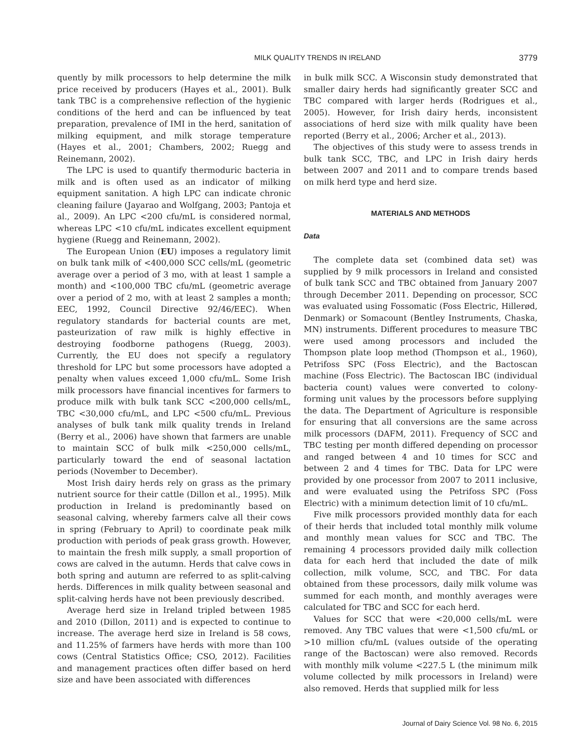MILK QUALITY TRENDS IN IRELAND 3779
quently by milk processors to help determine the milk price received by producers (Hayes et al., 2001). Bulk tank TBC is a comprehensive reflection of the hygienic conditions of the herd and can be influenced by teat preparation, prevalence of IMI in the herd, sanitation of milking equipment, and milk storage temperature (Hayes et al., 2001; Chambers, 2002; Ruegg and Reinemann, 2002).
The LPC is used to quantify thermoduric bacteria in milk and is often used as an indicator of milking equipment sanitation. A high LPC can indicate chronic cleaning failure (Jayarao and Wolfgang, 2003; Pantoja et al., 2009). An LPC <200 cfu/mL is considered normal, whereas LPC <10 cfu/mL indicates excellent equipment hygiene (Ruegg and Reinemann, 2002).
The European Union (EU) imposes a regulatory limit on bulk tank milk of <400,000 SCC cells/mL (geometric average over a period of 3 mo, with at least 1 sample a month) and <100,000 TBC cfu/mL (geometric average over a period of 2 mo, with at least 2 samples a month; EEC, 1992, Council Directive 92/46/EEC). When regulatory standards for bacterial counts are met, pasteurization of raw milk is highly effective in destroying foodborne pathogens (Ruegg, 2003). Currently, the EU does not specify a regulatory threshold for LPC but some processors have adopted a penalty when values exceed 1,000 cfu/mL. Some Irish milk processors have financial incentives for farmers to produce milk with bulk tank SCC <200,000 cells/mL, TBC <30,000 cfu/mL, and LPC <500 cfu/mL. Previous analyses of bulk tank milk quality trends in Ireland (Berry et al., 2006) have shown that farmers are unable to maintain SCC of bulk milk <250,000 cells/mL, particularly toward the end of seasonal lactation periods (November to December).
Most Irish dairy herds rely on grass as the primary nutrient source for their cattle (Dillon et al., 1995). Milk production in Ireland is predominantly based on seasonal calving, whereby farmers calve all their cows in spring (February to April) to coordinate peak milk production with periods of peak grass growth. However, to maintain the fresh milk supply, a small proportion of cows are calved in the autumn. Herds that calve cows in both spring and autumn are referred to as split-calving herds. Differences in milk quality between seasonal and split-calving herds have not been previously described.
Average herd size in Ireland tripled between 1985 and 2010 (Dillon, 2011) and is expected to continue to increase. The average herd size in Ireland is 58 cows, and 11.25% of farmers have herds with more than 100 cows (Central Statistics Office; CSO, 2012). Facilities and management practices often differ based on herd size and have been associated with differences
in bulk milk SCC. A Wisconsin study demonstrated that smaller dairy herds had significantly greater SCC and TBC compared with larger herds (Rodrigues et al., 2005). However, for Irish dairy herds, inconsistent associations of herd size with milk quality have been reported (Berry et al., 2006; Archer et al., 2013).
The objectives of this study were to assess trends in bulk tank SCC, TBC, and LPC in Irish dairy herds between 2007 and 2011 and to compare trends based on milk herd type and herd size.
MATERIALS AND METHODS
Data
The complete data set (combined data set) was supplied by 9 milk processors in Ireland and consisted of bulk tank SCC and TBC obtained from January 2007 through December 2011. Depending on processor, SCC was evaluated using Fossomatic (Foss Electric, Hillerød, Denmark) or Somacount (Bentley Instruments, Chaska, MN) instruments. Different procedures to measure TBC were used among processors and included the Thompson plate loop method (Thompson et al., 1960), Petrifoss SPC (Foss Electric), and the Bactoscan machine (Foss Electric). The Bactoscan IBC (individual bacteria count) values were converted to colony-forming unit values by the processors before supplying the data. The Department of Agriculture is responsible for ensuring that all conversions are the same across milk processors (DAFM, 2011). Frequency of SCC and TBC testing per month differed depending on processor and ranged between 4 and 10 times for SCC and between 2 and 4 times for TBC. Data for LPC were provided by one processor from 2007 to 2011 inclusive, and were evaluated using the Petrifoss SPC (Foss Electric) with a minimum detection limit of 10 cfu/mL.
Five milk processors provided monthly data for each of their herds that included total monthly milk volume and monthly mean values for SCC and TBC. The remaining 4 processors provided daily milk collection data for each herd that included the date of milk collection, milk volume, SCC, and TBC. For data obtained from these processors, daily milk volume was summed for each month, and monthly averages were calculated for TBC and SCC for each herd.
Values for SCC that were <20,000 cells/mL were removed. Any TBC values that were <1,500 cfu/mL or >10 million cfu/mL (values outside of the operating range of the Bactoscan) were also removed. Records with monthly milk volume <227.5 L (the minimum milk volume collected by milk processors in Ireland) were also removed. Herds that supplied milk for less
Journal of Dairy Science Vol. 98 No. 6, 2015